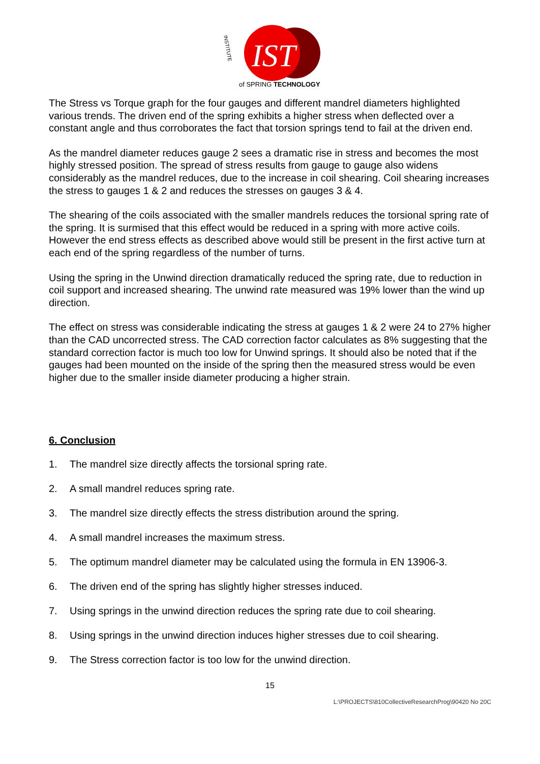IST
INSTITUTE
of SPRING TECHNOLOGY
The Stress vs Torque graph for the four gauges and different mandrel diameters highlighted various trends. The driven end of the spring exhibits a higher stress when deflected over a constant angle and thus corroborates the fact that torsion springs tend to fail at the driven end.
As the mandrel diameter reduces gauge 2 sees a dramatic rise in stress and becomes the most highly stressed position. The spread of stress results from gauge to gauge also widens considerably as the mandrel reduces, due to the increase in coil shearing. Coil shearing increases the stress to gauges 1 & 2 and reduces the stresses on gauges 3 & 4.
The shearing of the coils associated with the smaller mandrels reduces the torsional spring rate of the spring. It is surmised that this effect would be reduced in a spring with more active coils. However the end stress effects as described above would still be present in the first active turn at each end of the spring regardless of the number of turns.
Using the spring in the Unwind direction dramatically reduced the spring rate, due to reduction in coil support and increased shearing. The unwind rate measured was 19% lower than the wind up direction.
The effect on stress was considerable indicating the stress at gauges 1 & 2 were 24 to 27% higher than the CAD uncorrected stress. The CAD correction factor calculates as 8% suggesting that the standard correction factor is much too low for Unwind springs. It should also be noted that if the gauges had been mounted on the inside of the spring then the measured stress would be even higher due to the smaller inside diameter producing a higher strain.
6. Conclusion
1. The mandrel size directly affects the torsional spring rate.
2. A small mandrel reduces spring rate.
3. The mandrel size directly effects the stress distribution around the spring.
4. A small mandrel increases the maximum stress.
5. The optimum mandrel diameter may be calculated using the formula in EN 13906-3.
6. The driven end of the spring has slightly higher stresses induced.
7. Using springs in the unwind direction reduces the spring rate due to coil shearing.
8. Using springs in the unwind direction induces higher stresses due to coil shearing.
9. The Stress correction factor is too low for the unwind direction.
15
L:\PROJECTS\810CollectiveResearchProg\90420 No 20C